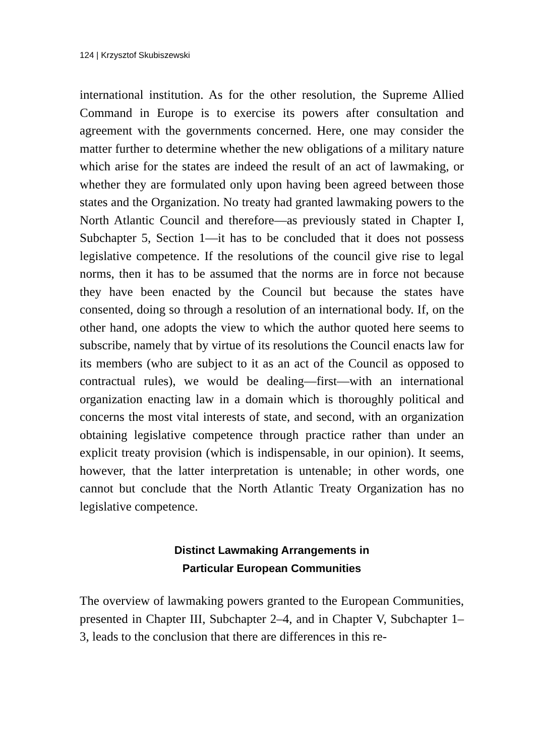124 | Krzysztof Skubiszewski
international institution. As for the other resolution, the Supreme Allied Command in Europe is to exercise its powers after consultation and agreement with the governments concerned. Here, one may consider the matter further to determine whether the new obligations of a military nature which arise for the states are indeed the result of an act of lawmaking, or whether they are formulated only upon having been agreed between those states and the Organization. No treaty had granted lawmaking powers to the North Atlantic Council and therefore—as previously stated in Chapter I, Subchapter 5, Section 1—it has to be concluded that it does not possess legislative competence. If the resolutions of the council give rise to legal norms, then it has to be assumed that the norms are in force not because they have been enacted by the Council but because the states have consented, doing so through a resolution of an international body. If, on the other hand, one adopts the view to which the author quoted here seems to subscribe, namely that by virtue of its resolutions the Council enacts law for its members (who are subject to it as an act of the Council as opposed to contractual rules), we would be dealing—first—with an international organization enacting law in a domain which is thoroughly political and concerns the most vital interests of state, and second, with an organization obtaining legislative competence through practice rather than under an explicit treaty provision (which is indispensable, in our opinion). It seems, however, that the latter interpretation is untenable; in other words, one cannot but conclude that the North Atlantic Treaty Organization has no legislative competence.
Distinct Lawmaking Arrangements in
Particular European Communities
The overview of lawmaking powers granted to the European Communities, presented in Chapter III, Subchapter 2–4, and in Chapter V, Subchapter 1–3, leads to the conclusion that there are differences in this re-